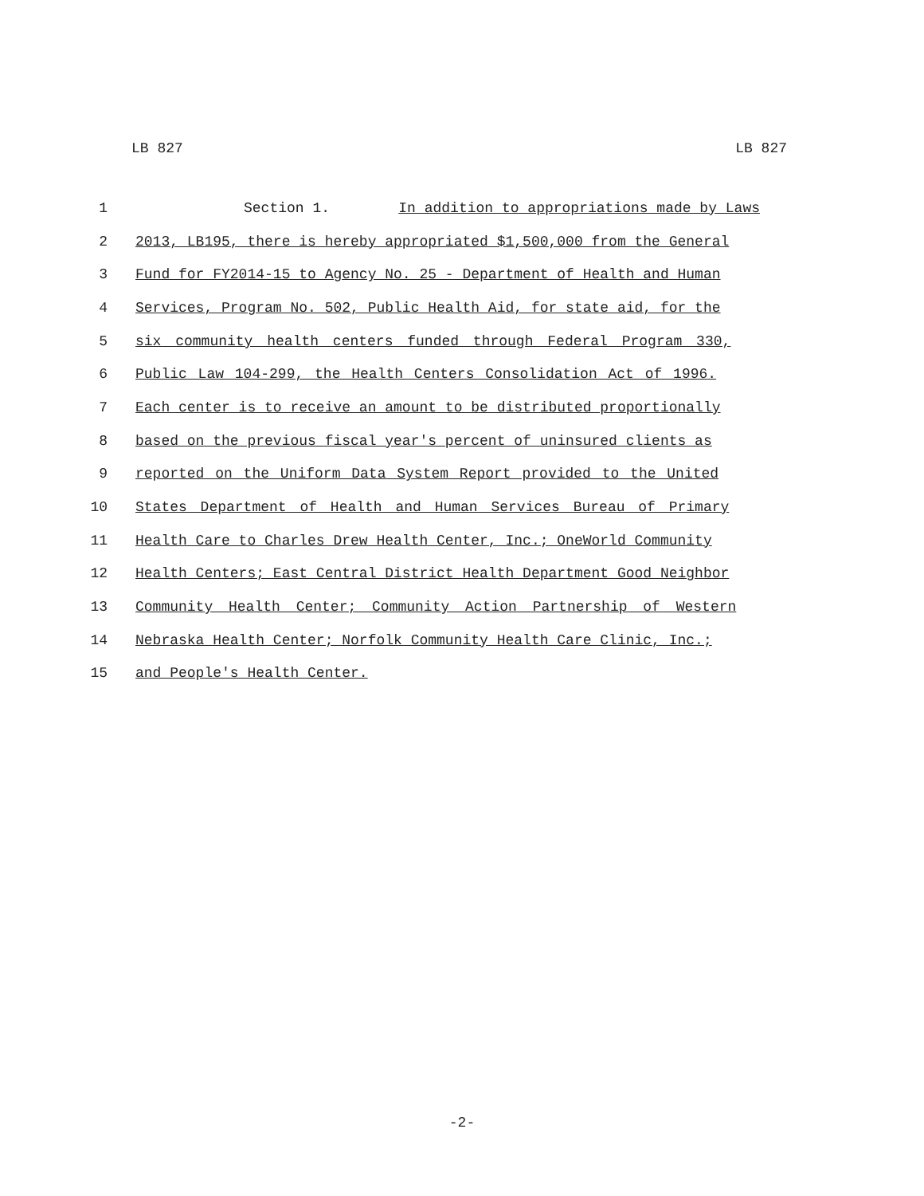LB 827 LB 827
1 Section 1. In addition to appropriations made by Laws
2 2013, LB195, there is hereby appropriated $1,500,000 from the General
3 Fund for FY2014-15 to Agency No. 25 - Department of Health and Human
4 Services, Program No. 502, Public Health Aid, for state aid, for the
5 six community health centers funded through Federal Program 330,
6 Public Law 104-299, the Health Centers Consolidation Act of 1996.
7 Each center is to receive an amount to be distributed proportionally
8 based on the previous fiscal year's percent of uninsured clients as
9 reported on the Uniform Data System Report provided to the United
10 States Department of Health and Human Services Bureau of Primary
11 Health Care to Charles Drew Health Center, Inc.; OneWorld Community
12 Health Centers; East Central District Health Department Good Neighbor
13 Community Health Center; Community Action Partnership of Western
14 Nebraska Health Center; Norfolk Community Health Care Clinic, Inc.;
15 and People's Health Center.
-2-